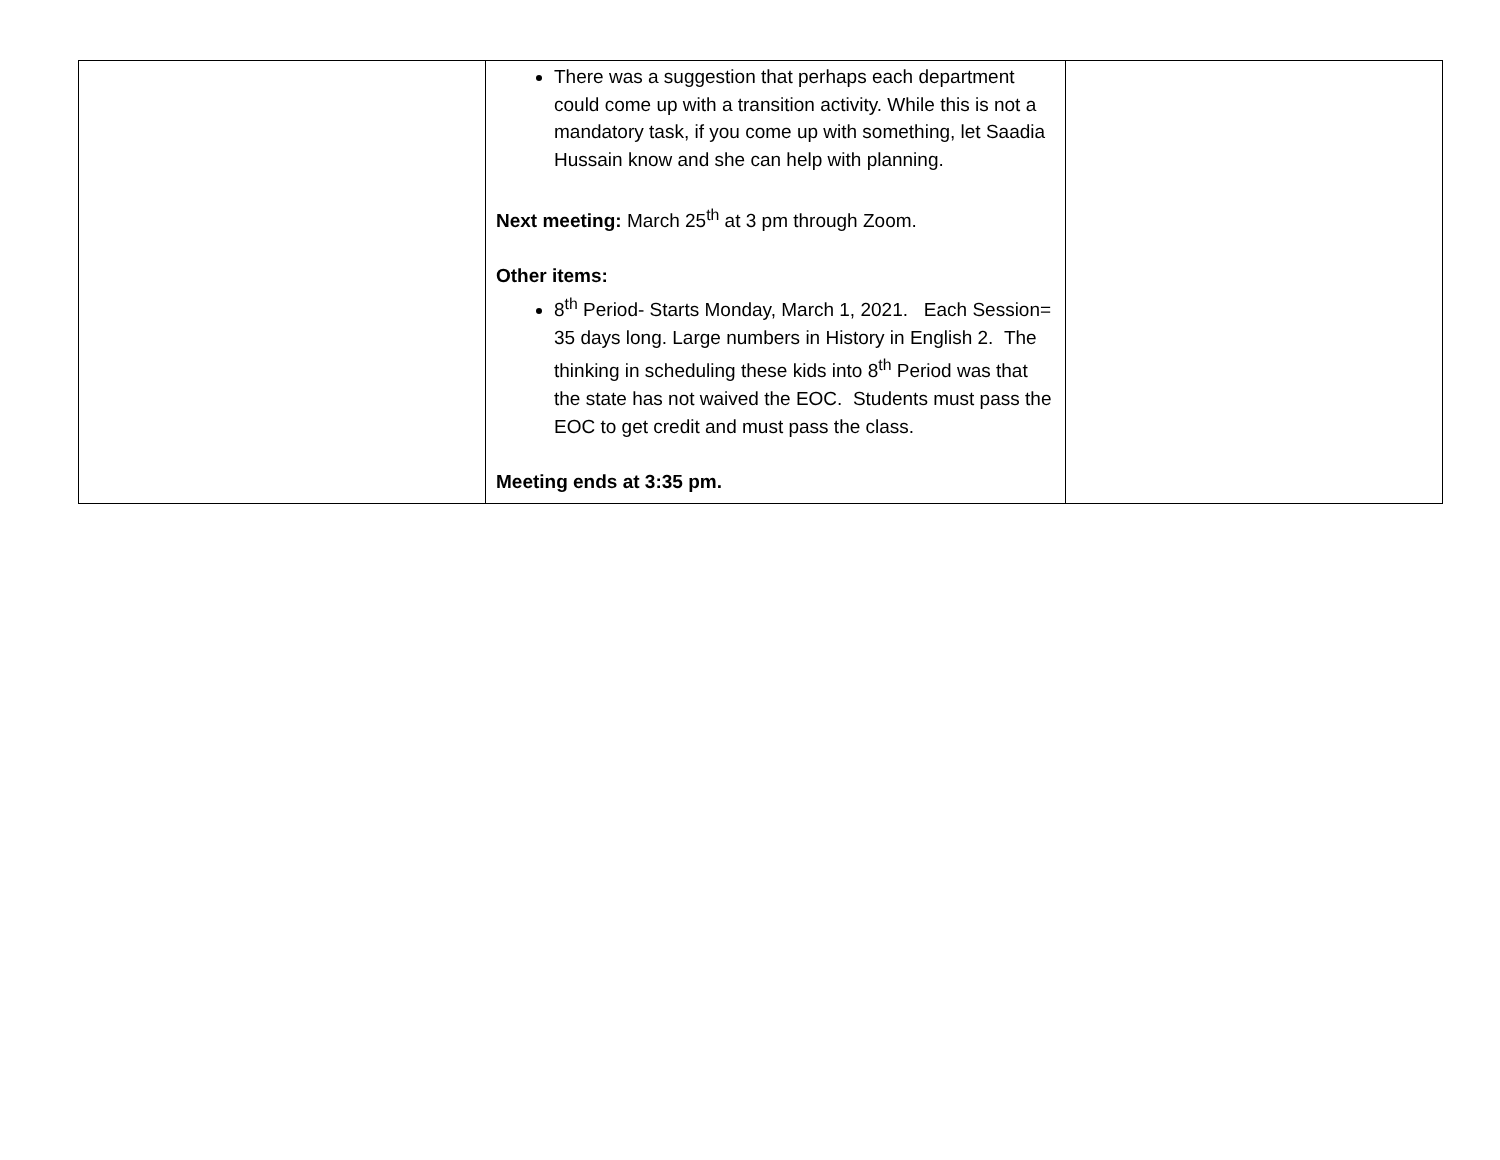| | There was a suggestion that perhaps each department could come up with a transition activity. While this is not a mandatory task, if you come up with something, let Saadia Hussain know and she can help with planning. Next meeting: March 25<sup>th</sup> at 3 pm through Zoom. Other items: 8<sup>th</sup> Period- Starts Monday, March 1, 2021. Each Session= 35 days long. Large numbers in History in English 2. The thinking in scheduling these kids into 8<sup>th</sup> Period was that the state has not waived the EOC. Students must pass the EOC to get credit and must pass the class. Meeting ends at 3:35 pm. | |